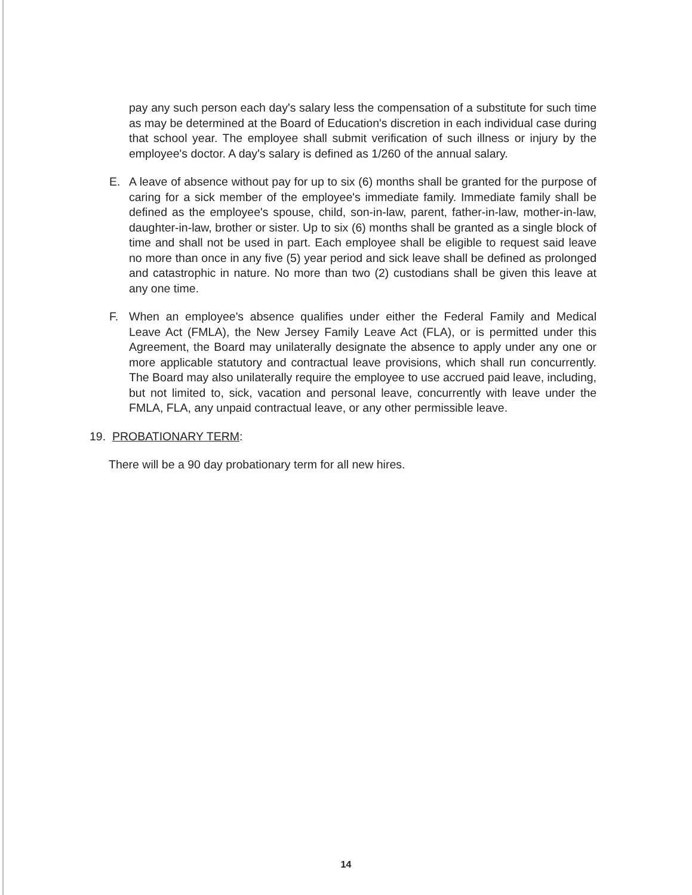pay any such person each day's salary less the compensation of a substitute for such time as may be determined at the Board of Education's discretion in each individual case during that school year. The employee shall submit verification of such illness or injury by the employee's doctor. A day's salary is defined as 1/260 of the annual salary.
E. A leave of absence without pay for up to six (6) months shall be granted for the purpose of caring for a sick member of the employee's immediate family. Immediate family shall be defined as the employee's spouse, child, son-in-law, parent, father-in-law, mother-in-law, daughter-in-law, brother or sister. Up to six (6) months shall be granted as a single block of time and shall not be used in part. Each employee shall be eligible to request said leave no more than once in any five (5) year period and sick leave shall be defined as prolonged and catastrophic in nature. No more than two (2) custodians shall be given this leave at any one time.
F. When an employee's absence qualifies under either the Federal Family and Medical Leave Act (FMLA), the New Jersey Family Leave Act (FLA), or is permitted under this Agreement, the Board may unilaterally designate the absence to apply under any one or more applicable statutory and contractual leave provisions, which shall run concurrently. The Board may also unilaterally require the employee to use accrued paid leave, including, but not limited to, sick, vacation and personal leave, concurrently with leave under the FMLA, FLA, any unpaid contractual leave, or any other permissible leave.
19. PROBATIONARY TERM:
There will be a 90 day probationary term for all new hires.
14